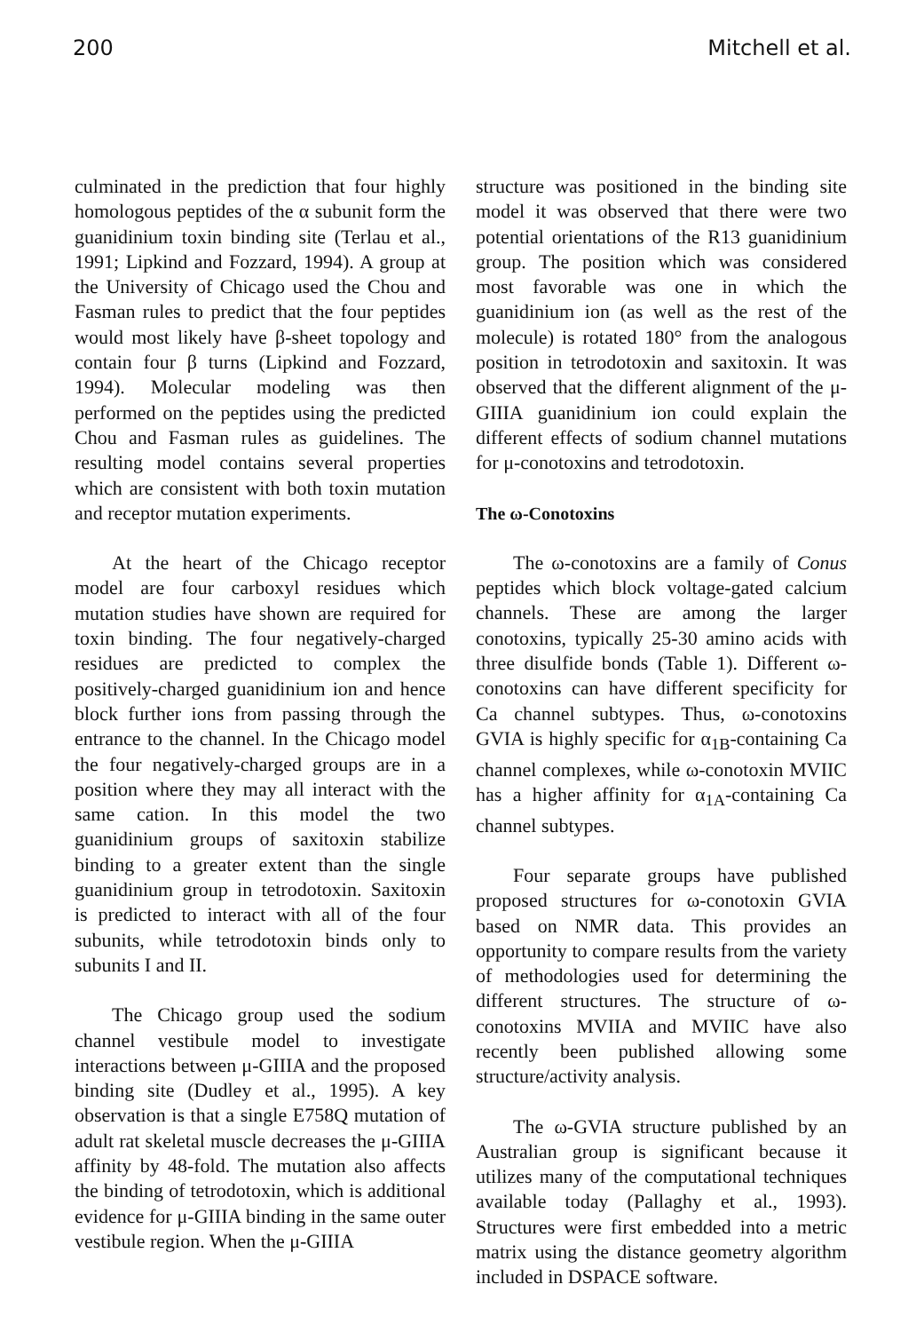200 Mitchell et al.
culminated in the prediction that four highly homologous peptides of the α subunit form the guanidinium toxin binding site (Terlau et al., 1991; Lipkind and Fozzard, 1994). A group at the University of Chicago used the Chou and Fasman rules to predict that the four peptides would most likely have β-sheet topology and contain four β turns (Lipkind and Fozzard, 1994). Molecular modeling was then performed on the peptides using the predicted Chou and Fasman rules as guidelines. The resulting model contains several properties which are consistent with both toxin mutation and receptor mutation experiments.
At the heart of the Chicago receptor model are four carboxyl residues which mutation studies have shown are required for toxin binding. The four negatively-charged residues are predicted to complex the positively-charged guanidinium ion and hence block further ions from passing through the entrance to the channel. In the Chicago model the four negatively-charged groups are in a position where they may all interact with the same cation. In this model the two guanidinium groups of saxitoxin stabilize binding to a greater extent than the single guanidinium group in tetrodotoxin. Saxitoxin is predicted to interact with all of the four subunits, while tetrodotoxin binds only to subunits I and II.
The Chicago group used the sodium channel vestibule model to investigate interactions between μ-GIIIA and the proposed binding site (Dudley et al., 1995). A key observation is that a single E758Q mutation of adult rat skeletal muscle decreases the μ-GIIIA affinity by 48-fold. The mutation also affects the binding of tetrodotoxin, which is additional evidence for μ-GIIIA binding in the same outer vestibule region. When the μ-GIIIA
structure was positioned in the binding site model it was observed that there were two potential orientations of the R13 guanidinium group. The position which was considered most favorable was one in which the guanidinium ion (as well as the rest of the molecule) is rotated 180° from the analogous position in tetrodotoxin and saxitoxin. It was observed that the different alignment of the μ-GIIIA guanidinium ion could explain the different effects of sodium channel mutations for μ-conotoxins and tetrodotoxin.
The ω-Conotoxins
The ω-conotoxins are a family of Conus peptides which block voltage-gated calcium channels. These are among the larger conotoxins, typically 25-30 amino acids with three disulfide bonds (Table 1). Different ω-conotoxins can have different specificity for Ca channel subtypes. Thus, ω-conotoxins GVIA is highly specific for α<sub>1B</sub>-containing Ca channel complexes, while ω-conotoxin MVIIC has a higher affinity for α<sub>1A</sub>-containing Ca channel subtypes.
Four separate groups have published proposed structures for ω-conotoxin GVIA based on NMR data. This provides an opportunity to compare results from the variety of methodologies used for determining the different structures. The structure of ω-conotoxins MVIIA and MVIIC have also recently been published allowing some structure/activity analysis.
The ω-GVIA structure published by an Australian group is significant because it utilizes many of the computational techniques available today (Pallaghy et al., 1993). Structures were first embedded into a metric matrix using the distance geometry algorithm included in DSPACE software.